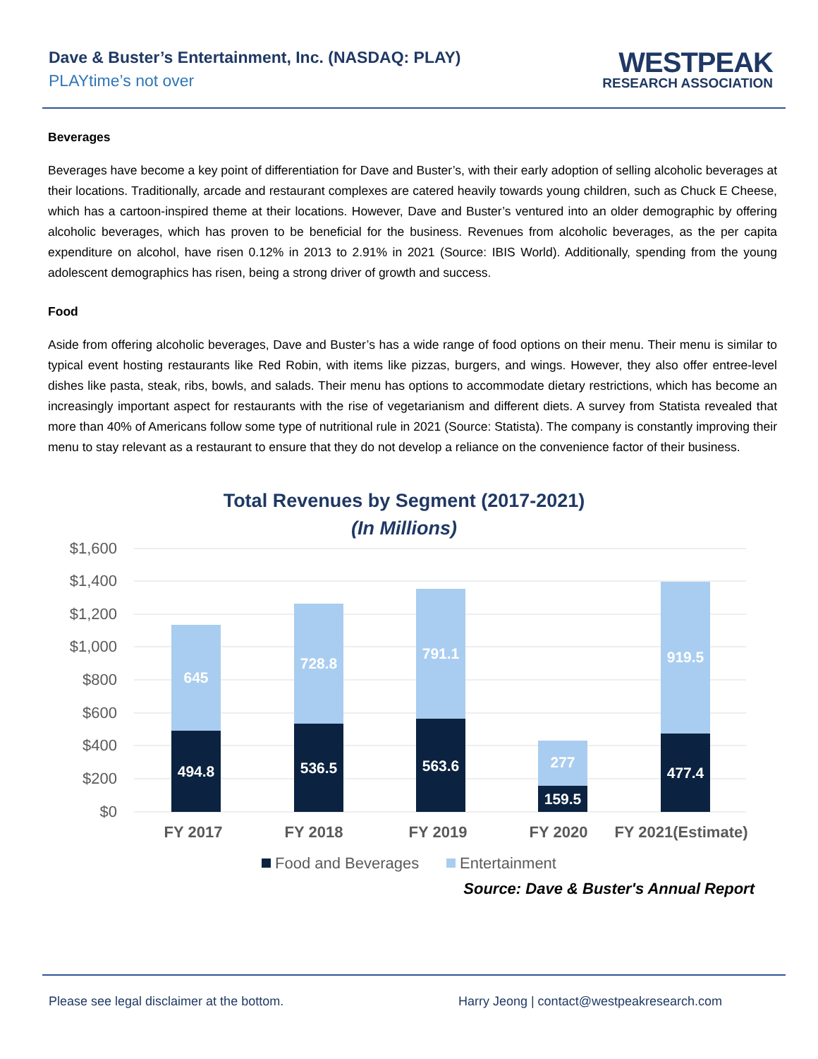Dave & Buster’s Entertainment, Inc. (NASDAQ: PLAY)
PLAYtime’s not over
WESTPEAK
RESEARCH ASSOCIATION
Beverages
Beverages have become a key point of differentiation for Dave and Buster’s, with their early adoption of selling alcoholic beverages at their locations. Traditionally, arcade and restaurant complexes are catered heavily towards young children, such as Chuck E Cheese, which has a cartoon-inspired theme at their locations. However, Dave and Buster’s ventured into an older demographic by offering alcoholic beverages, which has proven to be beneficial for the business. Revenues from alcoholic beverages, as the per capita expenditure on alcohol, have risen 0.12% in 2013 to 2.91% in 2021 (Source: IBIS World). Additionally, spending from the young adolescent demographics has risen, being a strong driver of growth and success.
Food
Aside from offering alcoholic beverages, Dave and Buster’s has a wide range of food options on their menu. Their menu is similar to typical event hosting restaurants like Red Robin, with items like pizzas, burgers, and wings. However, they also offer entree-level dishes like pasta, steak, ribs, bowls, and salads. Their menu has options to accommodate dietary restrictions, which has become an increasingly important aspect for restaurants with the rise of vegetarianism and different diets. A survey from Statista revealed that more than 40% of Americans follow some type of nutritional rule in 2021 (Source: Statista). The company is constantly improving their menu to stay relevant as a restaurant to ensure that they do not develop a reliance on the convenience factor of their business.
Total Revenues by Segment (2017-2021)
(In Millions)
$1,600
$1,400
$1,200
$1,000
$800
$600
$400
$200
$0
645
728.8
791.1
277
919.5
494.8
536.5
563.6
159.5
477.4
FY 2017
FY 2018
FY 2019
FY 2020
FY 2021(Estimate)
Food and Beverages
Entertainment
Source: Dave & Buster's Annual Report
Please see legal disclaimer at the bottom. Harry Jeong | contact@westpeakresearch.com